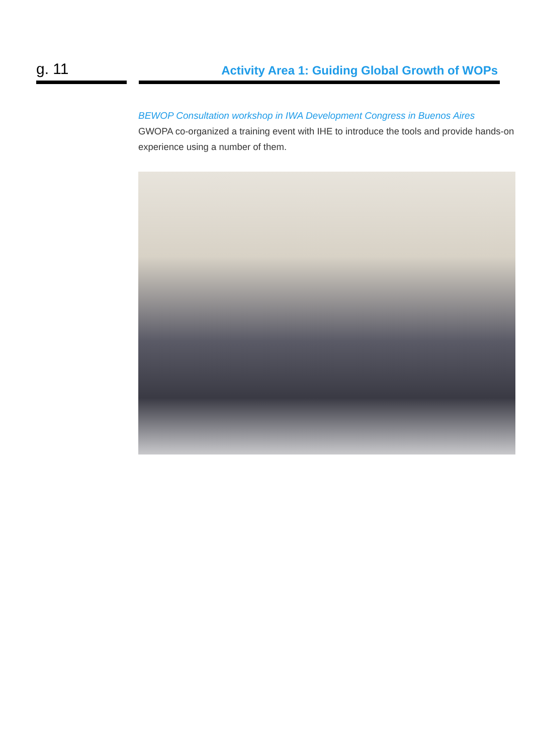g. 11
Activity Area 1: Guiding Global Growth of WOPs
BEWOP Consultation workshop in IWA Development Congress in Buenos Aires
GWOPA co-organized a training event with IHE to introduce the tools and provide hands-on experience using a number of them.